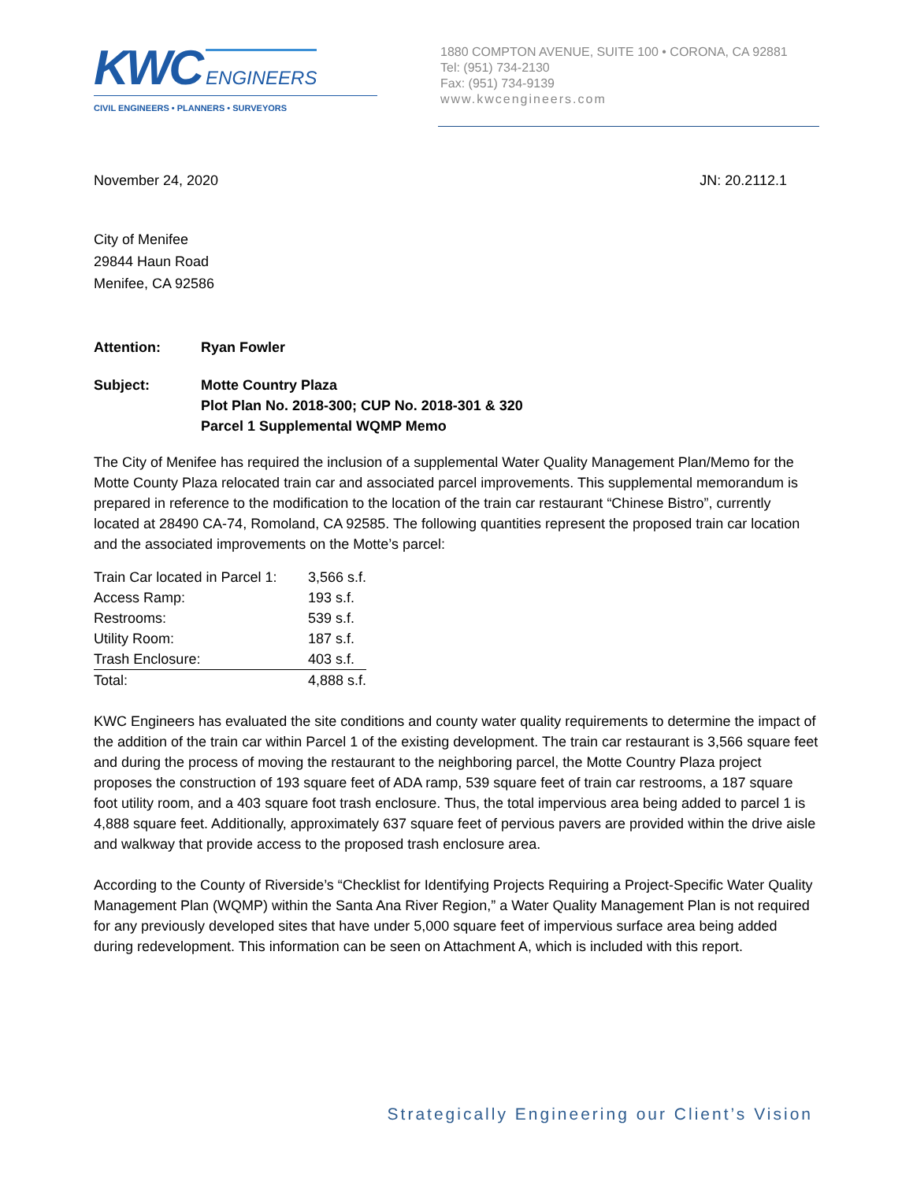KWC ENGINEERS
CIVIL ENGINEERS • PLANNERS • SURVEYORS
1880 COMPTON AVENUE, SUITE 100 • CORONA, CA 92881
Tel: (951) 734-2130
Fax: (951) 734-9139
www.kwcengineers.com
November 24, 2020 JN: 20.2112.1
City of Menifee
29844 Haun Road
Menifee, CA 92586
Attention: Ryan Fowler
Subject: Motte Country Plaza
Plot Plan No. 2018-300; CUP No. 2018-301 & 320
Parcel 1 Supplemental WQMP Memo
The City of Menifee has required the inclusion of a supplemental Water Quality Management Plan/Memo for the Motte County Plaza relocated train car and associated parcel improvements. This supplemental memorandum is prepared in reference to the modification to the location of the train car restaurant “Chinese Bistro”, currently located at 28490 CA-74, Romoland, CA 92585. The following quantities represent the proposed train car location and the associated improvements on the Motte’s parcel:
| Train Car located in Parcel 1: | 3,566 s.f. |
| Access Ramp: | 193 s.f. |
| Restrooms: | 539 s.f. |
| Utility Room: | 187 s.f. |
| Trash Enclosure: | 403 s.f. |
| Total: | 4,888 s.f. |
KWC Engineers has evaluated the site conditions and county water quality requirements to determine the impact of the addition of the train car within Parcel 1 of the existing development. The train car restaurant is 3,566 square feet and during the process of moving the restaurant to the neighboring parcel, the Motte Country Plaza project proposes the construction of 193 square feet of ADA ramp, 539 square feet of train car restrooms, a 187 square foot utility room, and a 403 square foot trash enclosure. Thus, the total impervious area being added to parcel 1 is 4,888 square feet. Additionally, approximately 637 square feet of pervious pavers are provided within the drive aisle and walkway that provide access to the proposed trash enclosure area.
According to the County of Riverside’s “Checklist for Identifying Projects Requiring a Project-Specific Water Quality Management Plan (WQMP) within the Santa Ana River Region,” a Water Quality Management Plan is not required for any previously developed sites that have under 5,000 square feet of impervious surface area being added during redevelopment. This information can be seen on Attachment A, which is included with this report.
Strategically Engineering our Client’s Vision